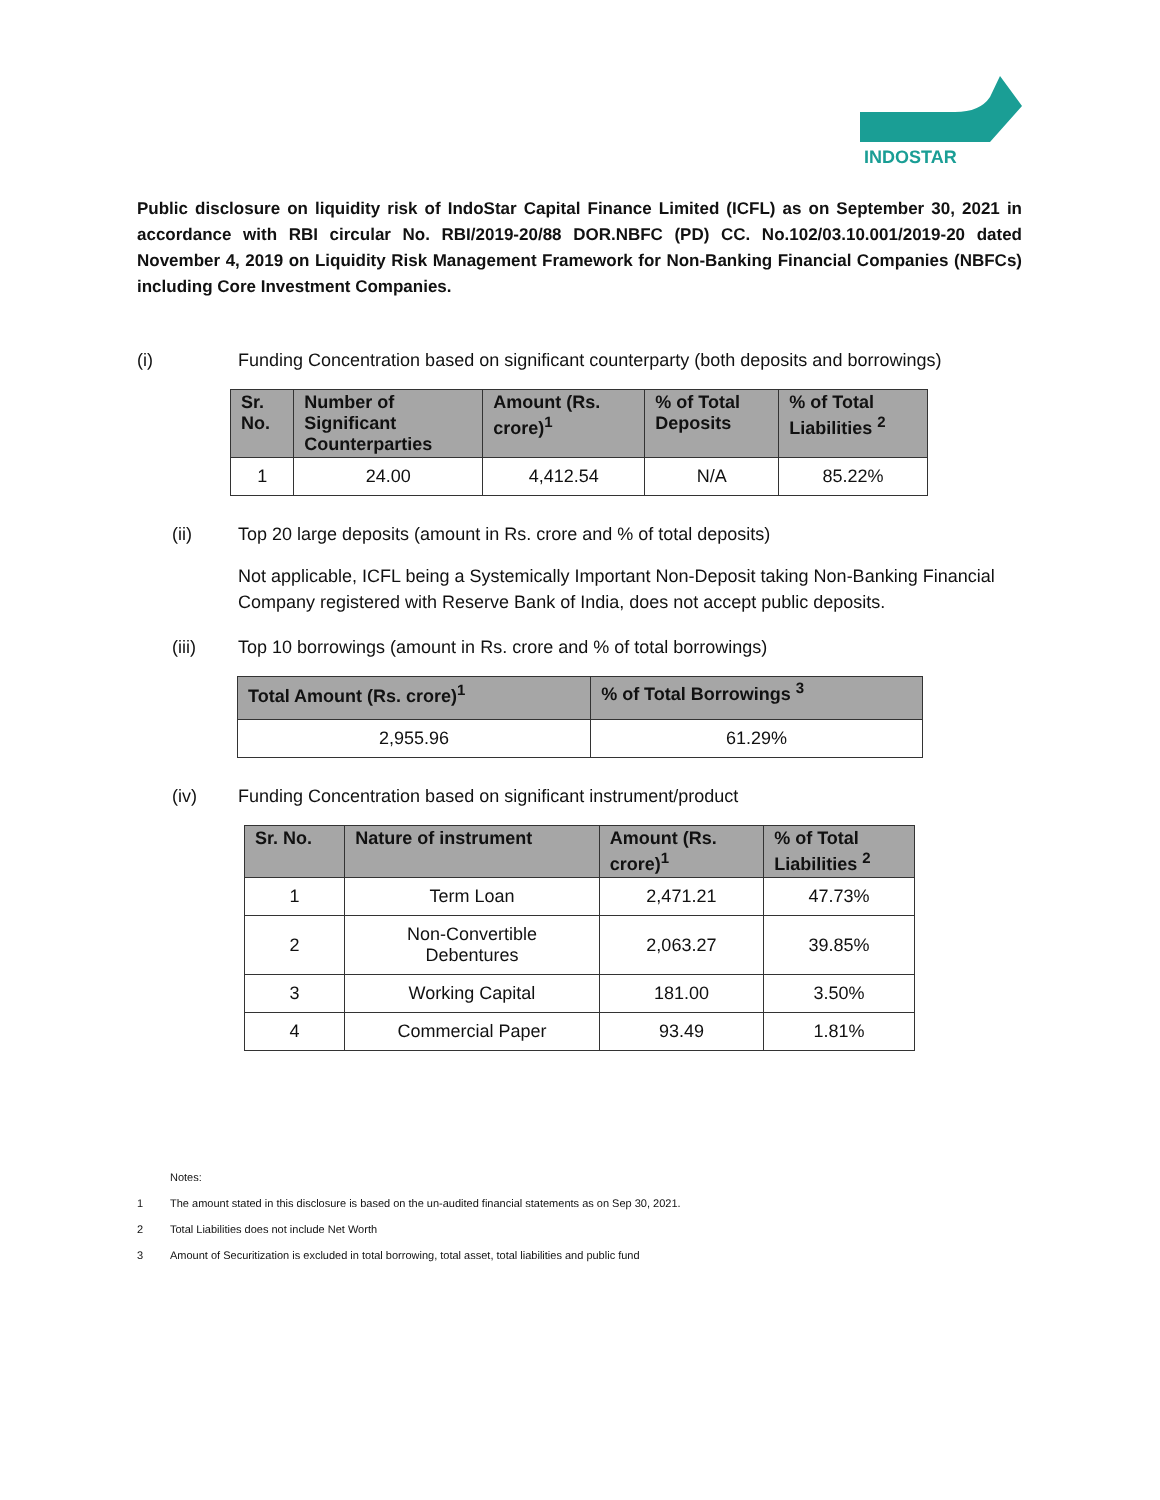INDOSTAR
Public disclosure on liquidity risk of IndoStar Capital Finance Limited (ICFL) as on September 30, 2021 in accordance with RBI circular No. RBI/2019-20/88 DOR.NBFC (PD) CC. No.102/03.10.001/2019-20 dated November 4, 2019 on Liquidity Risk Management Framework for Non-Banking Financial Companies (NBFCs) including Core Investment Companies.
(i) Funding Concentration based on significant counterparty (both deposits and borrowings)
| Sr. No. | Number of Significant Counterparties | Amount (Rs. crore)<sup>1</sup> | % of Total Deposits | % of Total Liabilities <sup>2</sup> |
| --- | --- | --- | --- | --- |
| 1 | 24.00 | 4,412.54 | N/A | 85.22% |
(ii) Top 20 large deposits (amount in Rs. crore and % of total deposits)
Not applicable, ICFL being a Systemically Important Non-Deposit taking Non-Banking Financial Company registered with Reserve Bank of India, does not accept public deposits.
(iii) Top 10 borrowings (amount in Rs. crore and % of total borrowings)
| Total Amount (Rs. crore)<sup>1</sup> | % of Total Borrowings <sup>3</sup> |
| --- | --- |
| 2,955.96 | 61.29% |
(iv) Funding Concentration based on significant instrument/product
| Sr. No. | Nature of instrument | Amount (Rs. crore)<sup>1</sup> | % of Total Liabilities <sup>2</sup> |
| --- | --- | --- | --- |
| 1 | Term Loan | 2,471.21 | 47.73% |
| 2 | Non-Convertible Debentures | 2,063.27 | 39.85% |
| 3 | Working Capital | 181.00 | 3.50% |
| 4 | Commercial Paper | 93.49 | 1.81% |
Notes:
1 The amount stated in this disclosure is based on the un-audited financial statements as on Sep 30, 2021.
2 Total Liabilities does not include Net Worth
3 Amount of Securitization is excluded in total borrowing, total asset, total liabilities and public fund